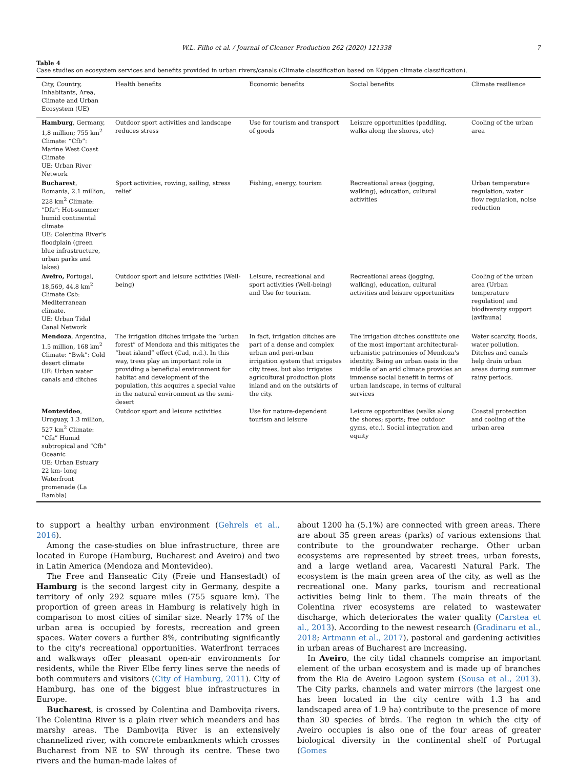W.L. Filho et al. / Journal of Cleaner Production 262 (2020) 121338 7
Table 4
Case studies on ecosystem services and benefits provided in urban rivers/canals (Climate classification based on Köppen climate classification).
| City, Country, Inhabitants, Area, Climate and Urban Ecosystem (UE) | Health benefits | Economic benefits | Social benefits | Climate resilience |
| --- | --- | --- | --- | --- |
| Hamburg , Germany, 1,8 million; 755 km<sup>2</sup> Climate: “Cfb”: Marine West Coast Climate UE: Urban River Network | Outdoor sport activities and landscape reduces stress | Use for tourism and transport of goods | Leisure opportunities (paddling, walks along the shores, etc) | Cooling of the urban area |
| Bucharest , Romania, 2.1 million, 228 km<sup>2</sup> Climate: “Dfa”: Hot-summer humid continental climate UE: Colentina River's floodplain (green blue infrastructure, urban parks and lakes) | Sport activities, rowing, sailing, stress relief | Fishing, energy, tourism | Recreational areas (jogging, walking), education, cultural activities | Urban temperature regulation, water flow regulation, noise reduction |
| Aveiro, Portugal, 18,569, 44.8 km<sup>2</sup> Climate Csb: Mediterranean climate. UE: Urban Tidal Canal Network | Outdoor sport and leisure activities (Well-being) | Leisure, recreational and sport activities (Well-being) and Use for tourism. | Recreational areas (jogging, walking), education, cultural activities and leisure opportunities | Cooling of the urban area (Urban temperature regulation) and biodiversity support (avifauna) |
| Mendoza , Argentina, 1.5 million, 168 km<sup>2</sup> Climate: “Bwk”: Cold desert climate UE: Urban water canals and ditches | The irrigation ditches irrigate the “urban forest” of Mendoza and this mitigates the “heat island” effect (Cad, n.d.). In this way, trees play an important role in providing a beneficial environment for habitat and development of the population, this acquires a special value in the natural environment as the semi-desert | In fact, irrigation ditches are part of a dense and complex urban and peri-urban irrigation system that irrigates city trees, but also irrigates agricultural production plots inland and on the outskirts of the city. | The irrigation ditches constitute one of the most important architectural-urbanistic patrimonies of Mendoza's identity. Being an urban oasis in the middle of an arid climate provides an immense social benefit in terms of urban landscape, in terms of cultural services | Water scarcity, floods, water pollution. Ditches and canals help drain urban areas during summer rainy periods. |
| Montevideo , Uruguay, 1.3 million, 527 km<sup>2</sup> Climate: “Cfa” Humid subtropical and “Cfb” Oceanic UE: Urban Estuary 22 km- long Waterfront promenade (La Rambla) | Outdoor sport and leisure activities | Use for nature-dependent tourism and leisure | Leisure opportunities (walks along the shores; sports; free outdoor gyms, etc.). Social integration and equity | Coastal protection and cooling of the urban area |
to support a healthy urban environment (Gehrels et al., 2016).
Among the case-studies on blue infrastructure, three are located in Europe (Hamburg, Bucharest and Aveiro) and two in Latin America (Mendoza and Montevideo).
The Free and Hanseatic City (Freie und Hansestadt) of Hamburg is the second largest city in Germany, despite a territory of only 292 square miles (755 square km). The proportion of green areas in Hamburg is relatively high in comparison to most cities of similar size. Nearly 17% of the urban area is occupied by forests, recreation and green spaces. Water covers a further 8%, contributing significantly to the city's recreational opportunities. Waterfront terraces and walkways offer pleasant open-air environments for residents, while the River Elbe ferry lines serve the needs of both commuters and visitors (City of Hamburg, 2011). City of Hamburg, has one of the biggest blue infrastructures in Europe.
Bucharest, is crossed by Colentina and Dambovița rivers. The Colentina River is a plain river which meanders and has marshy areas. The Dambovița River is an extensively channelized river, with concrete embankments which crosses Bucharest from NE to SW through its centre. These two rivers and the human-made lakes of
about 1200 ha (5.1%) are connected with green areas. There are about 35 green areas (parks) of various extensions that contribute to the groundwater recharge. Other urban ecosystems are represented by street trees, urban forests, and a large wetland area, Vacaresti Natural Park. The ecosystem is the main green area of the city, as well as the recreational one. Many parks, tourism and recreational activities being link to them. The main threats of the Colentina river ecosystems are related to wastewater discharge, which deteriorates the water quality (Carstea et al., 2013). According to the newest research (Gradinaru et al., 2018; Artmann et al., 2017), pastoral and gardening activities in urban areas of Bucharest are increasing.
In Aveiro, the city tidal channels comprise an important element of the urban ecosystem and is made up of branches from the Ria de Aveiro Lagoon system (Sousa et al., 2013). The City parks, channels and water mirrors (the largest one has been located in the city centre with 1.3 ha and landscaped area of 1.9 ha) contribute to the presence of more than 30 species of birds. The region in which the city of Aveiro occupies is also one of the four areas of greater biological diversity in the continental shelf of Portugal (Gomes